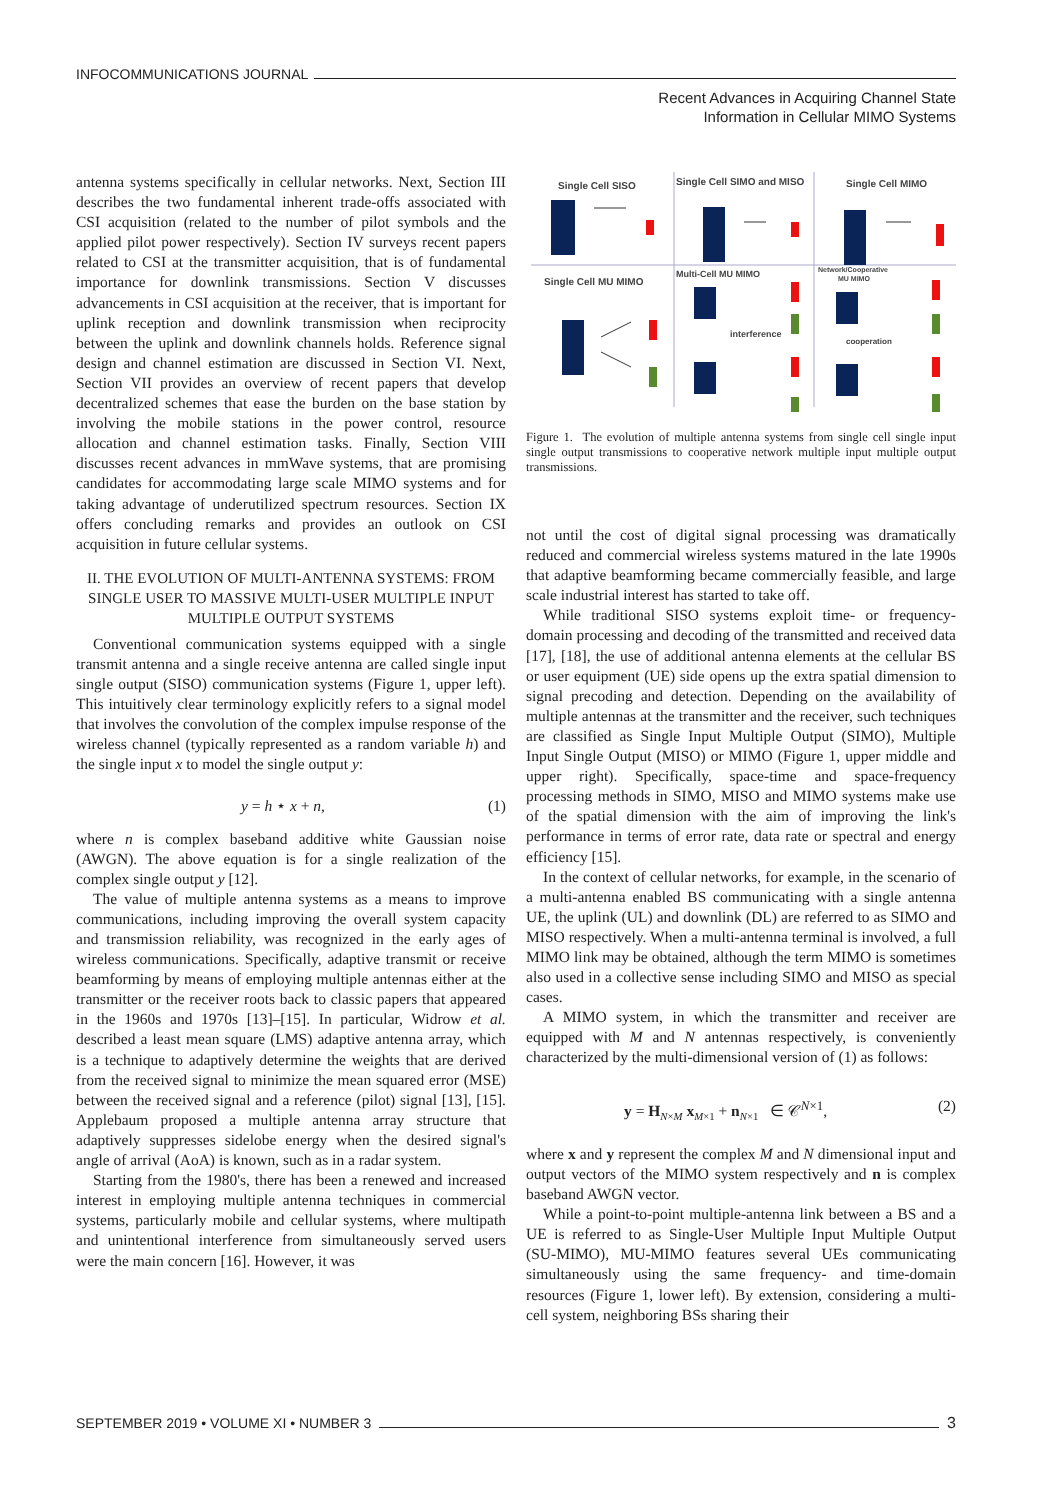INFOCOMMUNICATIONS JOURNAL
Recent Advances in Acquiring Channel State
Information in Cellular MIMO Systems
antenna systems specifically in cellular networks. Next, Section III describes the two fundamental inherent trade-offs associated with CSI acquisition (related to the number of pilot symbols and the applied pilot power respectively). Section IV surveys recent papers related to CSI at the transmitter acquisition, that is of fundamental importance for downlink transmissions. Section V discusses advancements in CSI acquisition at the receiver, that is important for uplink reception and downlink transmission when reciprocity between the uplink and downlink channels holds. Reference signal design and channel estimation are discussed in Section VI. Next, Section VII provides an overview of recent papers that develop decentralized schemes that ease the burden on the base station by involving the mobile stations in the power control, resource allocation and channel estimation tasks. Finally, Section VIII discusses recent advances in mmWave systems, that are promising candidates for accommodating large scale MIMO systems and for taking advantage of underutilized spectrum resources. Section IX offers concluding remarks and provides an outlook on CSI acquisition in future cellular systems.
II. THE EVOLUTION OF MULTI-ANTENNA SYSTEMS: FROM SINGLE USER TO MASSIVE MULTI-USER MULTIPLE INPUT MULTIPLE OUTPUT SYSTEMS
Conventional communication systems equipped with a single transmit antenna and a single receive antenna are called single input single output (SISO) communication systems (Figure 1, upper left). This intuitively clear terminology explicitly refers to a signal model that involves the convolution of the complex impulse response of the wireless channel (typically represented as a random variable h) and the single input x to model the single output y:
y = h ⋆ x + n, (1)
where n is complex baseband additive white Gaussian noise (AWGN). The above equation is for a single realization of the complex single output y [12].
The value of multiple antenna systems as a means to improve communications, including improving the overall system capacity and transmission reliability, was recognized in the early ages of wireless communications. Specifically, adaptive transmit or receive beamforming by means of employing multiple antennas either at the transmitter or the receiver roots back to classic papers that appeared in the 1960s and 1970s [13]–[15]. In particular, Widrow et al. described a least mean square (LMS) adaptive antenna array, which is a technique to adaptively determine the weights that are derived from the received signal to minimize the mean squared error (MSE) between the received signal and a reference (pilot) signal [13], [15]. Applebaum proposed a multiple antenna array structure that adaptively suppresses sidelobe energy when the desired signal's angle of arrival (AoA) is known, such as in a radar system.
Starting from the 1980's, there has been a renewed and increased interest in employing multiple antenna techniques in commercial systems, particularly mobile and cellular systems, where multipath and unintentional interference from simultaneously served users were the main concern [16]. However, it was
Single Cell SISO
Single Cell SIMO and MISO
Single Cell MIMO
Single Cell MU MIMO
Multi-Cell MU MIMO
Network/Cooperative
MU MIMO
interference
cooperation
Figure 1. The evolution of multiple antenna systems from single cell single input single output transmissions to cooperative network multiple input multiple output transmissions.
not until the cost of digital signal processing was dramatically reduced and commercial wireless systems matured in the late 1990s that adaptive beamforming became commercially feasible, and large scale industrial interest has started to take off.
While traditional SISO systems exploit time- or frequency-domain processing and decoding of the transmitted and received data [17], [18], the use of additional antenna elements at the cellular BS or user equipment (UE) side opens up the extra spatial dimension to signal precoding and detection. Depending on the availability of multiple antennas at the transmitter and the receiver, such techniques are classified as Single Input Multiple Output (SIMO), Multiple Input Single Output (MISO) or MIMO (Figure 1, upper middle and upper right). Specifically, space-time and space-frequency processing methods in SIMO, MISO and MIMO systems make use of the spatial dimension with the aim of improving the link's performance in terms of error rate, data rate or spectral and energy efficiency [15].
In the context of cellular networks, for example, in the scenario of a multi-antenna enabled BS communicating with a single antenna UE, the uplink (UL) and downlink (DL) are referred to as SIMO and MISO respectively. When a multi-antenna terminal is involved, a full MIMO link may be obtained, although the term MIMO is sometimes also used in a collective sense including SIMO and MISO as special cases.
A MIMO system, in which the transmitter and receiver are equipped with M and N antennas respectively, is conveniently characterized by the multi-dimensional version of (1) as follows:
y = H<sub>N×M</sub> x<sub>M×1</sub> + n<sub>N×1</sub> ∈ 𝒞<sup>N×1</sup>, (2)
where x and y represent the complex M and N dimensional input and output vectors of the MIMO system respectively and n is complex baseband AWGN vector.
While a point-to-point multiple-antenna link between a BS and a UE is referred to as Single-User Multiple Input Multiple Output (SU-MIMO), MU-MIMO features several UEs communicating simultaneously using the same frequency- and time-domain resources (Figure 1, lower left). By extension, considering a multi-cell system, neighboring BSs sharing their
SEPTEMBER 2019 • VOLUME XI • NUMBER 3 3